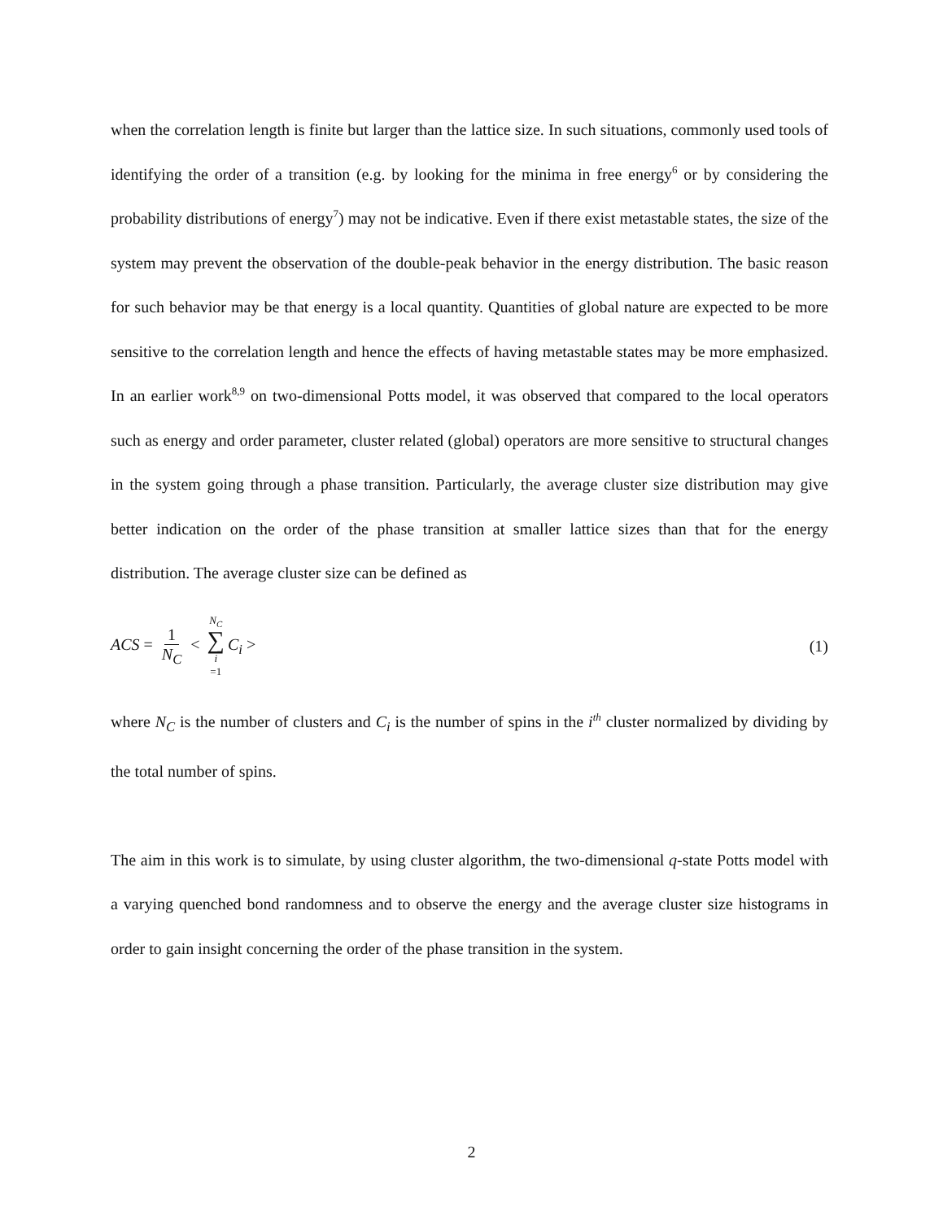when the correlation length is finite but larger than the lattice size. In such situations, commonly used tools of identifying the order of a transition (e.g. by looking for the minima in free energy<sup>6</sup> or by considering the probability distributions of energy<sup>7</sup>) may not be indicative. Even if there exist metastable states, the size of the system may prevent the observation of the double-peak behavior in the energy distribution. The basic reason for such behavior may be that energy is a local quantity. Quantities of global nature are expected to be more sensitive to the correlation length and hence the effects of having metastable states may be more emphasized. In an earlier work<sup>8,9</sup> on two-dimensional Potts model, it was observed that compared to the local operators such as energy and order parameter, cluster related (global) operators are more sensitive to structural changes in the system going through a phase transition. Particularly, the average cluster size distribution may give better indication on the order of the phase transition at smaller lattice sizes than that for the energy distribution. The average cluster size can be defined as
ACS = 1 N<sub>C</sub> < N<sub>C</sub> ∑ i =1 C<sub>i</sub> > (1)
where N<sub>C</sub> is the number of clusters and C<sub>i</sub> is the number of spins in the i<sup>th</sup> cluster normalized by dividing by the total number of spins.
The aim in this work is to simulate, by using cluster algorithm, the two-dimensional q-state Potts model with a varying quenched bond randomness and to observe the energy and the average cluster size histograms in order to gain insight concerning the order of the phase transition in the system.
2